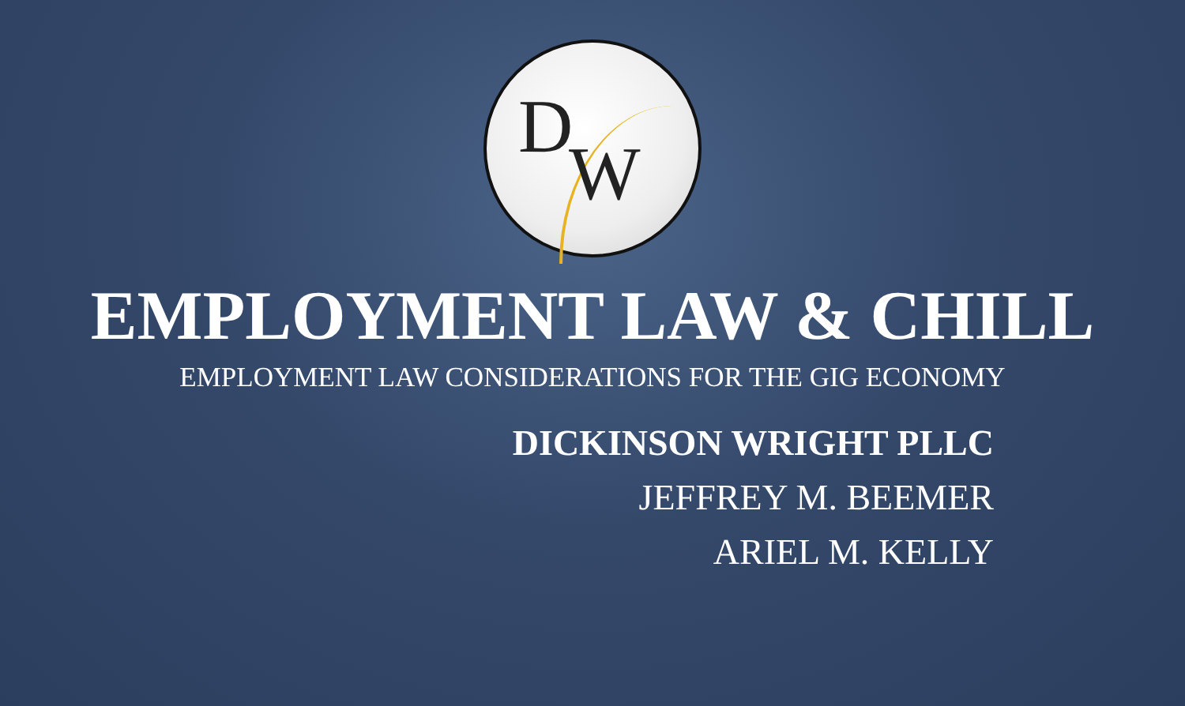D
W
EMPLOYMENT LAW & CHILL
EMPLOYMENT LAW CONSIDERATIONS FOR THE GIG ECONOMY
DICKINSON WRIGHT PLLC
JEFFREY M. BEEMER
ARIEL M. KELLY